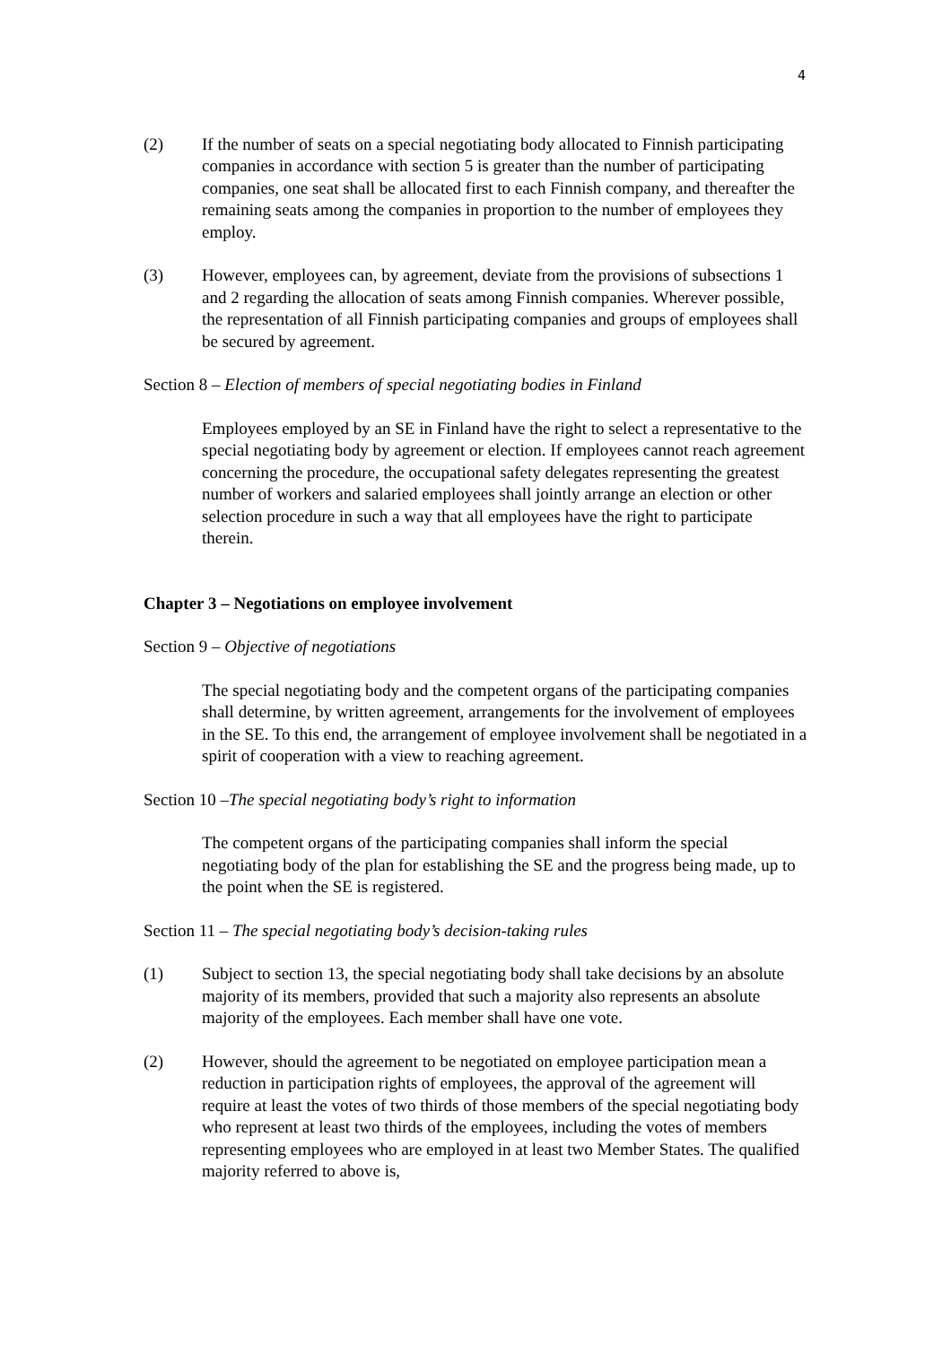4
(2) If the number of seats on a special negotiating body allocated to Finnish participating companies in accordance with section 5 is greater than the number of participating companies, one seat shall be allocated first to each Finnish company, and thereafter the remaining seats among the companies in proportion to the number of employees they employ.
(3) However, employees can, by agreement, deviate from the provisions of subsections 1 and 2 regarding the allocation of seats among Finnish companies. Wherever possible, the representation of all Finnish participating companies and groups of employees shall be secured by agreement.
Section 8 – Election of members of special negotiating bodies in Finland
Employees employed by an SE in Finland have the right to select a representative to the special negotiating body by agreement or election. If employees cannot reach agreement concerning the procedure, the occupational safety delegates representing the greatest number of workers and salaried employees shall jointly arrange an election or other selection procedure in such a way that all employees have the right to participate therein.
Chapter 3 – Negotiations on employee involvement
Section 9 – Objective of negotiations
The special negotiating body and the competent organs of the participating companies shall determine, by written agreement, arrangements for the involvement of employees in the SE. To this end, the arrangement of employee involvement shall be negotiated in a spirit of cooperation with a view to reaching agreement.
Section 10 –The special negotiating body’s right to information
The competent organs of the participating companies shall inform the special negotiating body of the plan for establishing the SE and the progress being made, up to the point when the SE is registered.
Section 11 – The special negotiating body’s decision-taking rules
(1) Subject to section 13, the special negotiating body shall take decisions by an absolute majority of its members, provided that such a majority also represents an absolute majority of the employees. Each member shall have one vote.
(2) However, should the agreement to be negotiated on employee participation mean a reduction in participation rights of employees, the approval of the agreement will require at least the votes of two thirds of those members of the special negotiating body who represent at least two thirds of the employees, including the votes of members representing employees who are employed in at least two Member States. The qualified majority referred to above is,